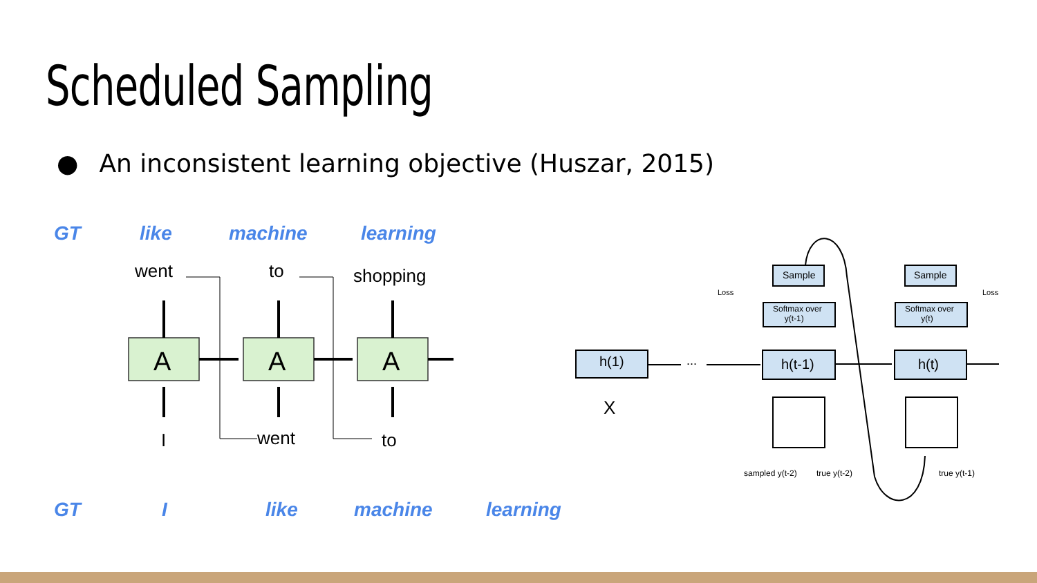Scheduled Sampling
● An inconsistent learning objective (Huszar, 2015)
GT like machine learning
went to shopping
A A A
I went to
GT I like machine learning
h(1)
X
... h(t-1) h(t)
Sample Sample
Softmax over
y(t-1)
Softmax over
y(t)
Loss Loss
sampled y(t-2) true y(t-2) true y(t-1)